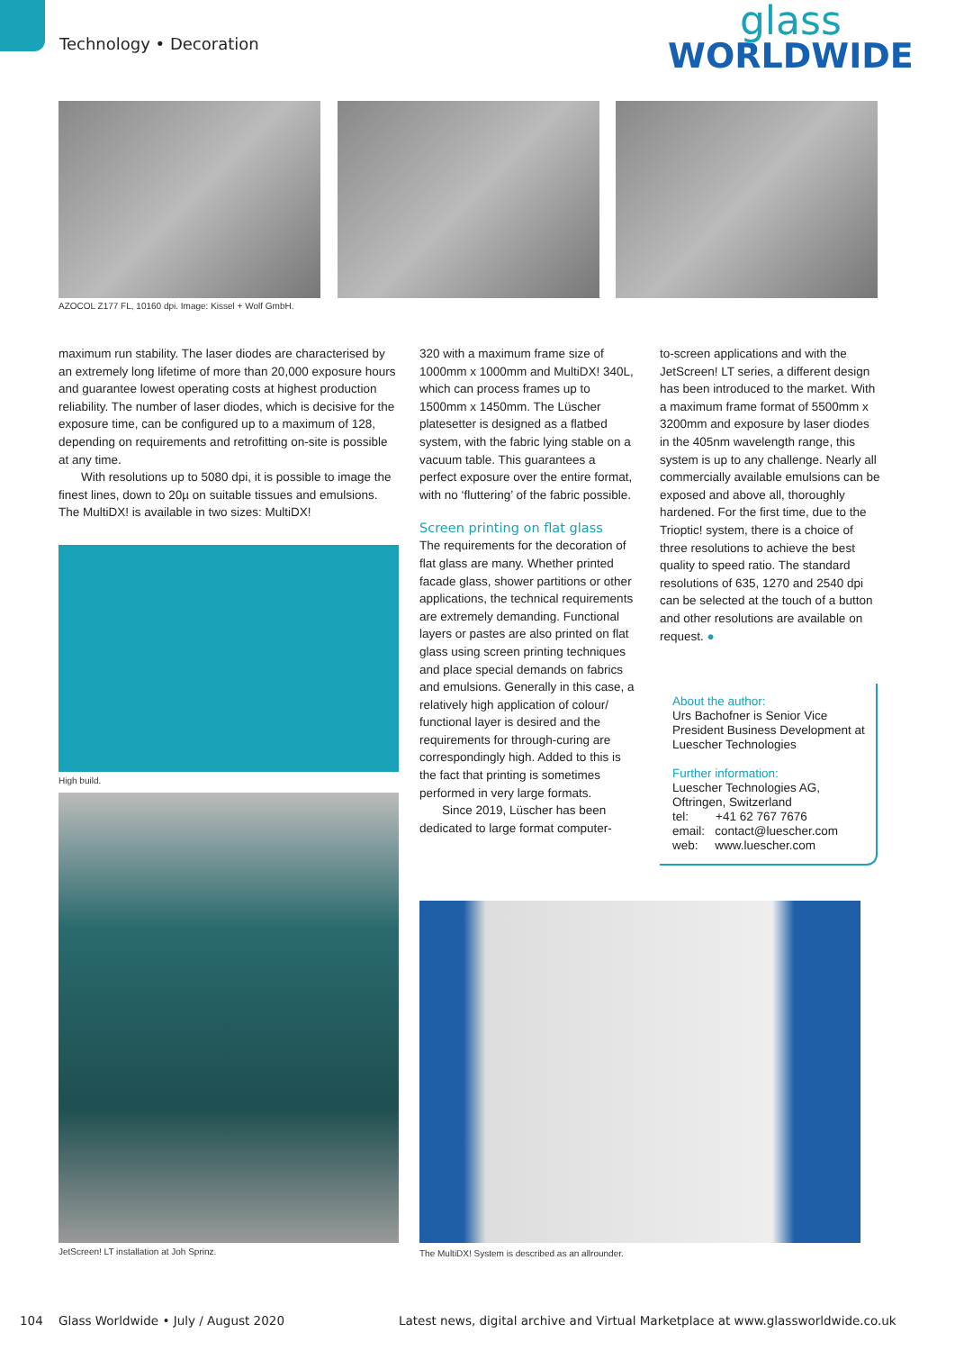Technology • Decoration
glass
WORLDWIDE
AZOCOL Z177 FL, 10160 dpi. Image: Kissel + Wolf GmbH.
maximum run stability. The laser diodes are characterised by an extremely long lifetime of more than 20,000 exposure hours and guarantee lowest operating costs at highest production reliability. The number of laser diodes, which is decisive for the exposure time, can be configured up to a maximum of 128, depending on requirements and retrofitting on-site is possible at any time.
With resolutions up to 5080 dpi, it is possible to image the finest lines, down to 20µ on suitable tissues and emulsions. The MultiDX! is available in two sizes: MultiDX!
High build.
JetScreen! LT installation at Joh Sprinz.
320 with a maximum frame size of 1000mm x 1000mm and MultiDX! 340L, which can process frames up to 1500mm x 1450mm. The Lüscher platesetter is designed as a flatbed system, with the fabric lying stable on a vacuum table. This guarantees a perfect exposure over the entire format, with no ‘fluttering’ of the fabric possible.
Screen printing on flat glass
The requirements for the decoration of flat glass are many. Whether printed facade glass, shower partitions or other applications, the technical requirements are extremely demanding. Functional layers or pastes are also printed on flat glass using screen printing techniques and place special demands on fabrics and emulsions. Generally in this case, a relatively high application of colour/ functional layer is desired and the requirements for through-curing are correspondingly high. Added to this is the fact that printing is sometimes performed in very large formats.
Since 2019, Lüscher has been dedicated to large format computer-
to-screen applications and with the JetScreen! LT series, a different design has been introduced to the market. With a maximum frame format of 5500mm x 3200mm and exposure by laser diodes in the 405nm wavelength range, this system is up to any challenge. Nearly all commercially available emulsions can be exposed and above all, thoroughly hardened. For the first time, due to the Trioptic! system, there is a choice of three resolutions to achieve the best quality to speed ratio. The standard resolutions of 635, 1270 and 2540 dpi can be selected at the touch of a button and other resolutions are available on request. ●
About the author:
Urs Bachofner is Senior Vice President Business Development at Luescher Technologies
Further information:
Luescher Technologies AG,
Oftringen, Switzerland
tel: +41 62 767 7676
email: contact@luescher.com
web: www.luescher.com
The MultiDX! System is described as an allrounder.
104 Glass Worldwide • July / August 2020
Latest news, digital archive and Virtual Marketplace at www.glassworldwide.co.uk